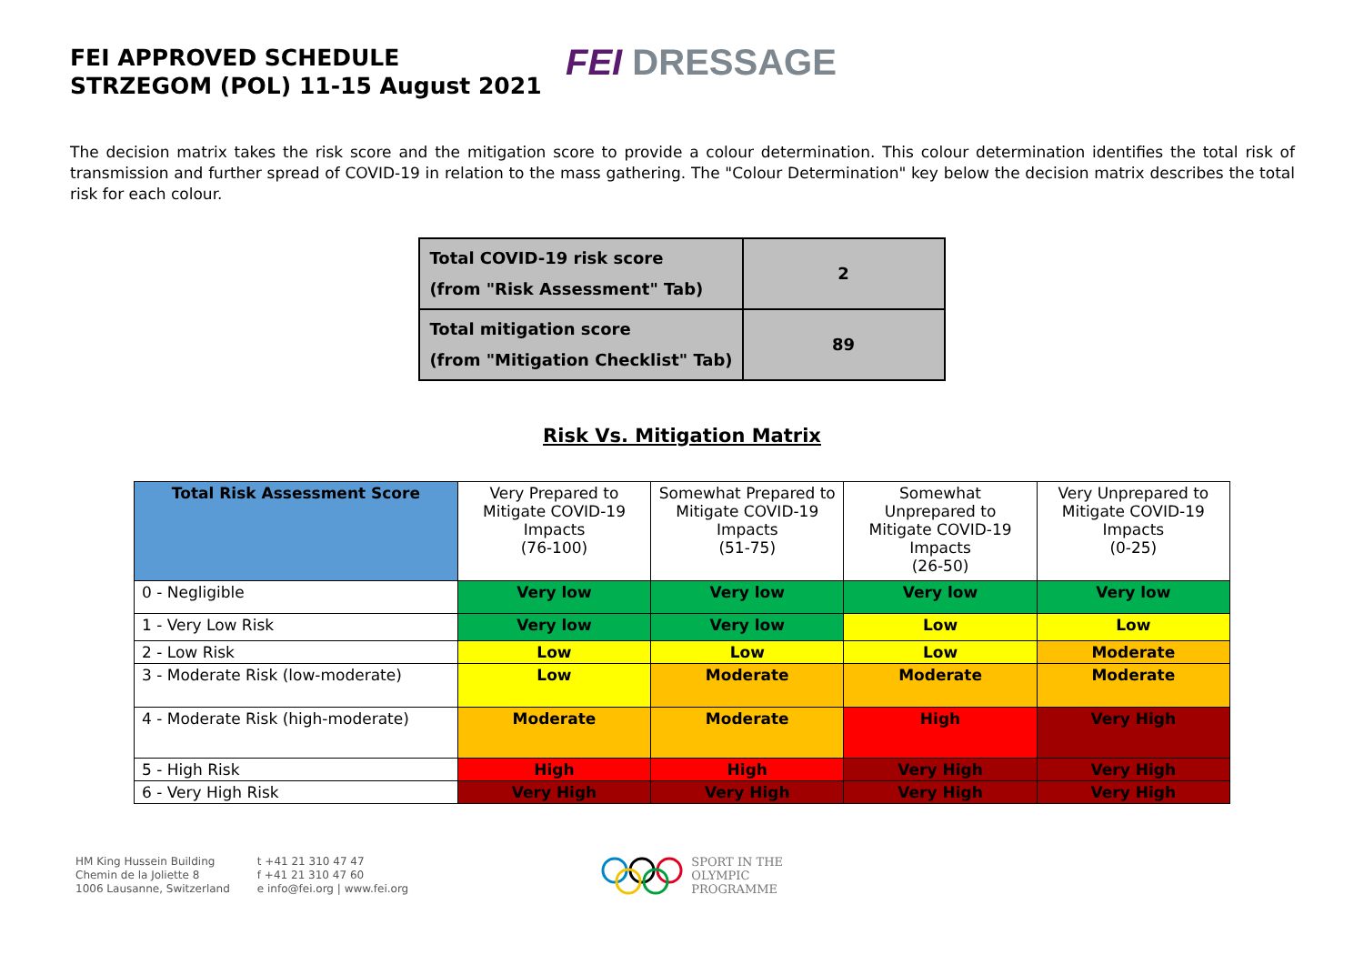FEI APPROVED SCHEDULE
STRZEGOM (POL) 11-15 August 2021
FEI DRESSAGE
The decision matrix takes the risk score and the mitigation score to provide a colour determination. This colour determination identifies the total risk of transmission and further spread of COVID-19 in relation to the mass gathering. The "Colour Determination" key below the decision matrix describes the total risk for each colour.
| Total COVID-19 risk score (from "Risk Assessment" Tab) | 2 |
| Total mitigation score (from "Mitigation Checklist" Tab) | 89 |
Risk Vs. Mitigation Matrix
| Total Risk Assessment Score | Very Prepared to Mitigate COVID-19 Impacts (76-100) | Somewhat Prepared to Mitigate COVID-19 Impacts (51-75) | Somewhat Unprepared to Mitigate COVID-19 Impacts (26-50) | Very Unprepared to Mitigate COVID-19 Impacts (0-25) |
| --- | --- | --- | --- | --- |
| 0 - Negligible | Very low | Very low | Very low | Very low |
| 1 - Very Low Risk | Very low | Very low | Low | Low |
| 2 - Low Risk | Low | Low | Low | Moderate |
| 3 - Moderate Risk (low-moderate) | Low | Moderate | Moderate | Moderate |
| 4 - Moderate Risk (high-moderate) | Moderate | Moderate | High | Very High |
| 5 - High Risk | High | High | Very High | Very High |
| 6 - Very High Risk | Very High | Very High | Very High | Very High |
HM King Hussein Building
Chemin de la Joliette 8
1006 Lausanne, Switzerland
t +41 21 310 47 47
f +41 21 310 47 60
e info@fei.org | www.fei.org
SPORT IN THE
OLYMPIC
PROGRAMME